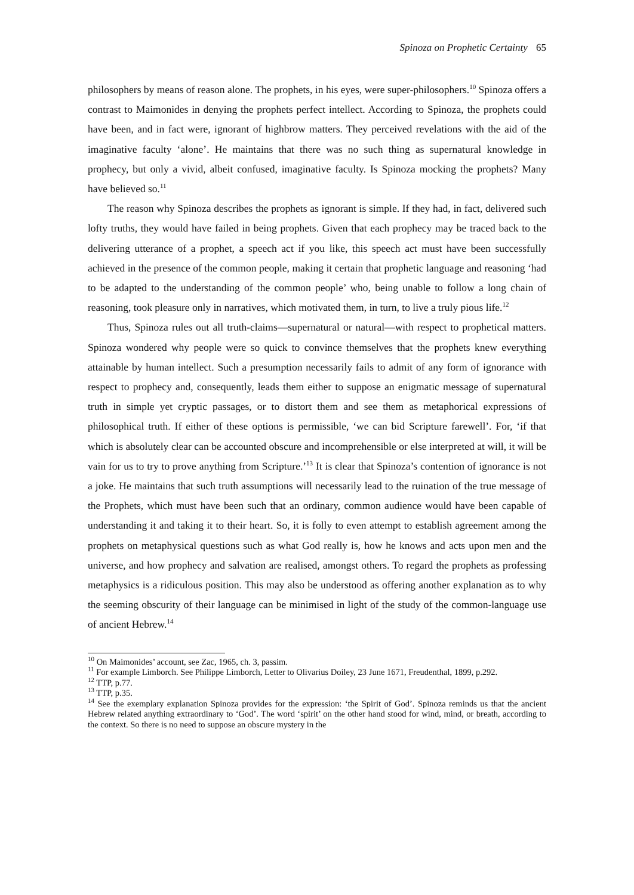Spinoza on Prophetic Certainty 65
philosophers by means of reason alone. The prophets, in his eyes, were super-philosophers.<sup>10</sup> Spinoza offers a contrast to Maimonides in denying the prophets perfect intellect. According to Spinoza, the prophets could have been, and in fact were, ignorant of highbrow matters. They perceived revelations with the aid of the imaginative faculty ‘alone’. He maintains that there was no such thing as supernatural knowledge in prophecy, but only a vivid, albeit confused, imaginative faculty. Is Spinoza mocking the prophets? Many have believed so.<sup>11</sup>
The reason why Spinoza describes the prophets as ignorant is simple. If they had, in fact, delivered such lofty truths, they would have failed in being prophets. Given that each prophecy may be traced back to the delivering utterance of a prophet, a speech act if you like, this speech act must have been successfully achieved in the presence of the common people, making it certain that prophetic language and reasoning ‘had to be adapted to the understanding of the common people’ who, being unable to follow a long chain of reasoning, took pleasure only in narratives, which motivated them, in turn, to live a truly pious life.<sup>12</sup>
Thus, Spinoza rules out all truth-claims—supernatural or natural—with respect to prophetical matters. Spinoza wondered why people were so quick to convince themselves that the prophets knew everything attainable by human intellect. Such a presumption necessarily fails to admit of any form of ignorance with respect to prophecy and, consequently, leads them either to suppose an enigmatic message of supernatural truth in simple yet cryptic passages, or to distort them and see them as metaphorical expressions of philosophical truth. If either of these options is permissible, ‘we can bid Scripture farewell’. For, ‘if that which is absolutely clear can be accounted obscure and incomprehensible or else interpreted at will, it will be vain for us to try to prove anything from Scripture.’<sup>13</sup> It is clear that Spinoza’s contention of ignorance is not a joke. He maintains that such truth assumptions will necessarily lead to the ruination of the true message of the Prophets, which must have been such that an ordinary, common audience would have been capable of understanding it and taking it to their heart. So, it is folly to even attempt to establish agreement among the prophets on metaphysical questions such as what God really is, how he knows and acts upon men and the universe, and how prophecy and salvation are realised, amongst others. To regard the prophets as professing metaphysics is a ridiculous position. This may also be understood as offering another explanation as to why the seeming obscurity of their language can be minimised in light of the study of the common-language use of ancient Hebrew.<sup>14</sup>
<sup>10</sup> On Maimonides’ account, see Zac, 1965, ch. 3, passim.
<sup>11</sup> For example Limborch. See Philippe Limborch, Letter to Olivarius Doiley, 23 June 1671, Freudenthal, 1899, p.292.
<sup>12</sup> TTP, p.77.
<sup>13</sup> TTP, p.35.
<sup>14</sup> See the exemplary explanation Spinoza provides for the expression: ‘the Spirit of God’. Spinoza reminds us that the ancient Hebrew related anything extraordinary to ‘God’. The word ‘spirit’ on the other hand stood for wind, mind, or breath, according to the context. So there is no need to suppose an obscure mystery in the